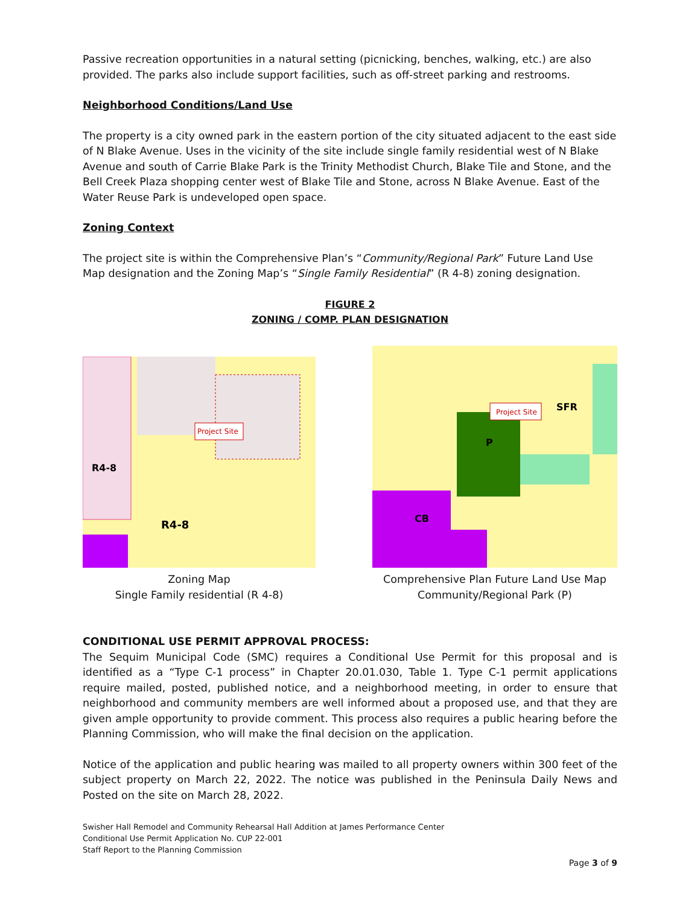Passive recreation opportunities in a natural setting (picnicking, benches, walking, etc.) are also provided. The parks also include support facilities, such as off-street parking and restrooms.
Neighborhood Conditions/Land Use
The property is a city owned park in the eastern portion of the city situated adjacent to the east side of N Blake Avenue. Uses in the vicinity of the site include single family residential west of N Blake Avenue and south of Carrie Blake Park is the Trinity Methodist Church, Blake Tile and Stone, and the Bell Creek Plaza shopping center west of Blake Tile and Stone, across N Blake Avenue. East of the Water Reuse Park is undeveloped open space.
Zoning Context
The project site is within the Comprehensive Plan’s “Community/Regional Park” Future Land Use Map designation and the Zoning Map’s “Single Family Residential” (R 4-8) zoning designation.
FIGURE 2
ZONING / COMP. PLAN DESIGNATION
Project Site
R4-8
R4-8
Zoning Map
Single Family residential (R 4-8)
Project Site
SFR
P
CB
Comprehensive Plan Future Land Use Map
Community/Regional Park (P)
CONDITIONAL USE PERMIT APPROVAL PROCESS:
The Sequim Municipal Code (SMC) requires a Conditional Use Permit for this proposal and is identified as a “Type C-1 process” in Chapter 20.01.030, Table 1. Type C-1 permit applications require mailed, posted, published notice, and a neighborhood meeting, in order to ensure that neighborhood and community members are well informed about a proposed use, and that they are given ample opportunity to provide comment. This process also requires a public hearing before the Planning Commission, who will make the final decision on the application.
Notice of the application and public hearing was mailed to all property owners within 300 feet of the subject property on March 22, 2022. The notice was published in the Peninsula Daily News and Posted on the site on March 28, 2022.
Swisher Hall Remodel and Community Rehearsal Hall Addition at James Performance Center
Conditional Use Permit Application No. CUP 22-001
Staff Report to the Planning Commission
Page 3 of 9